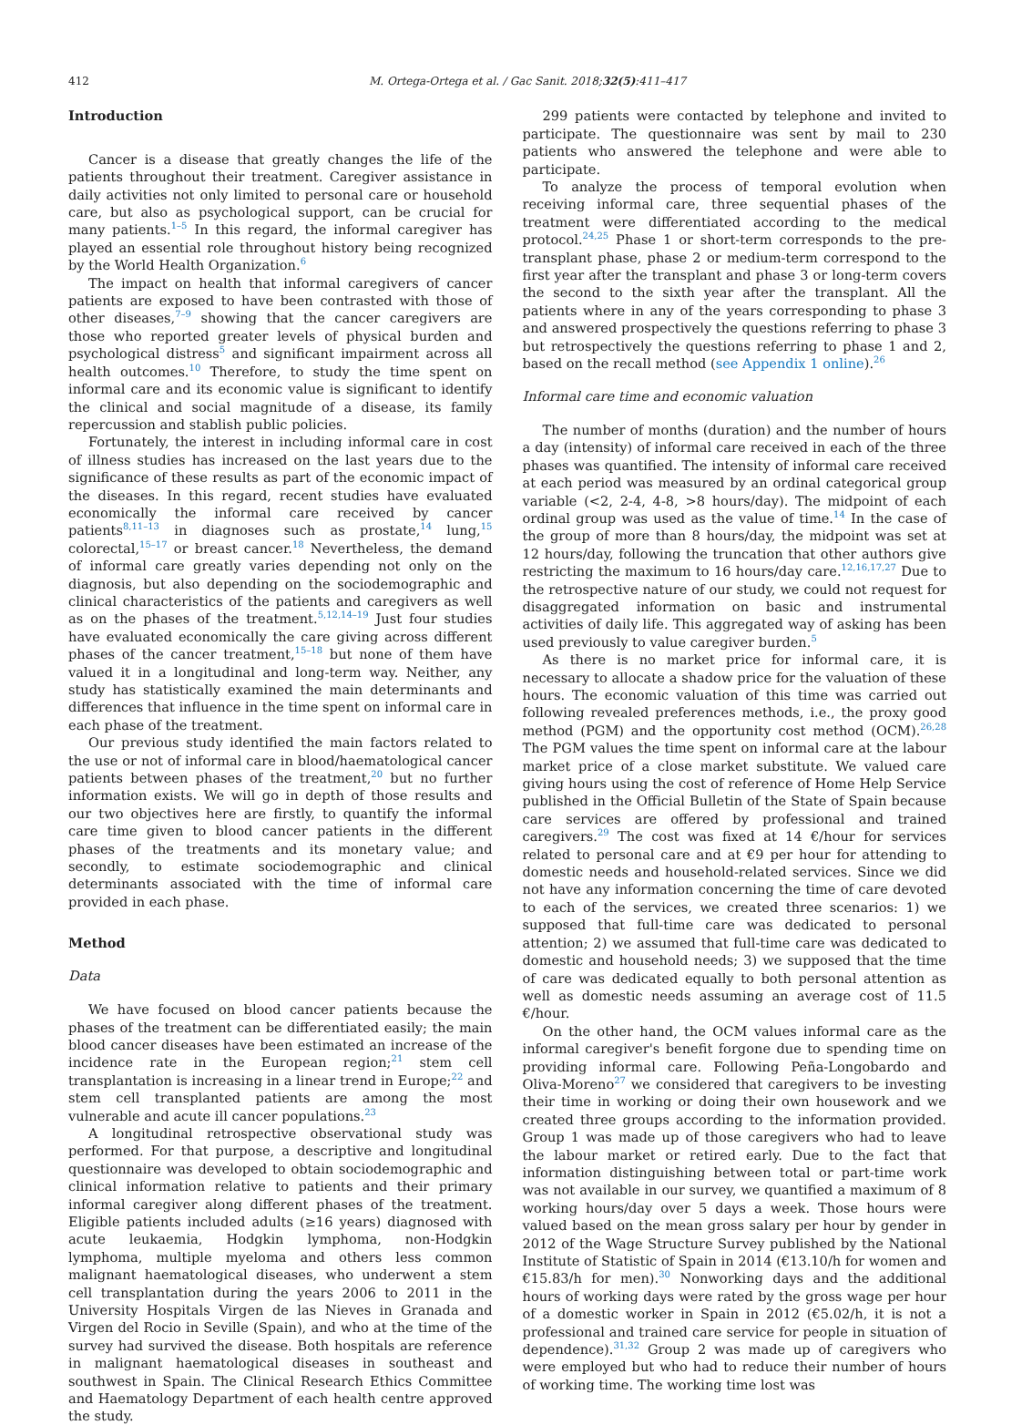412 M. Ortega-Ortega et al. / Gac Sanit. 2018;32(5):411–417
Introduction
Cancer is a disease that greatly changes the life of the patients throughout their treatment. Caregiver assistance in daily activities not only limited to personal care or household care, but also as psychological support, can be crucial for many patients.<sup>1–5</sup> In this regard, the informal caregiver has played an essential role throughout history being recognized by the World Health Organization.<sup>6</sup>
The impact on health that informal caregivers of cancer patients are exposed to have been contrasted with those of other diseases,<sup>7–9</sup> showing that the cancer caregivers are those who reported greater levels of physical burden and psychological distress<sup>5</sup> and significant impairment across all health outcomes.<sup>10</sup> Therefore, to study the time spent on informal care and its economic value is significant to identify the clinical and social magnitude of a disease, its family repercussion and stablish public policies.
Fortunately, the interest in including informal care in cost of illness studies has increased on the last years due to the significance of these results as part of the economic impact of the diseases. In this regard, recent studies have evaluated economically the informal care received by cancer patients<sup>8,11–13</sup> in diagnoses such as prostate,<sup>14</sup> lung,<sup>15</sup> colorectal,<sup>15–17</sup> or breast cancer.<sup>18</sup> Nevertheless, the demand of informal care greatly varies depending not only on the diagnosis, but also depending on the sociodemographic and clinical characteristics of the patients and caregivers as well as on the phases of the treatment.<sup>5,12,14–19</sup> Just four studies have evaluated economically the care giving across different phases of the cancer treatment,<sup>15–18</sup> but none of them have valued it in a longitudinal and long-term way. Neither, any study has statistically examined the main determinants and differences that influence in the time spent on informal care in each phase of the treatment.
Our previous study identified the main factors related to the use or not of informal care in blood/haematological cancer patients between phases of the treatment,<sup>20</sup> but no further information exists. We will go in depth of those results and our two objectives here are firstly, to quantify the informal care time given to blood cancer patients in the different phases of the treatments and its monetary value; and secondly, to estimate sociodemographic and clinical determinants associated with the time of informal care provided in each phase.
Method
Data
We have focused on blood cancer patients because the phases of the treatment can be differentiated easily; the main blood cancer diseases have been estimated an increase of the incidence rate in the European region;<sup>21</sup> stem cell transplantation is increasing in a linear trend in Europe;<sup>22</sup> and stem cell transplanted patients are among the most vulnerable and acute ill cancer populations.<sup>23</sup>
A longitudinal retrospective observational study was performed. For that purpose, a descriptive and longitudinal questionnaire was developed to obtain sociodemographic and clinical information relative to patients and their primary informal caregiver along different phases of the treatment. Eligible patients included adults (≥16 years) diagnosed with acute leukaemia, Hodgkin lymphoma, non-Hodgkin lymphoma, multiple myeloma and others less common malignant haematological diseases, who underwent a stem cell transplantation during the years 2006 to 2011 in the University Hospitals Virgen de las Nieves in Granada and Virgen del Rocio in Seville (Spain), and who at the time of the survey had survived the disease. Both hospitals are reference in malignant haematological diseases in southeast and southwest in Spain. The Clinical Research Ethics Committee and Haematology Department of each health centre approved the study.
299 patients were contacted by telephone and invited to participate. The questionnaire was sent by mail to 230 patients who answered the telephone and were able to participate.
To analyze the process of temporal evolution when receiving informal care, three sequential phases of the treatment were differentiated according to the medical protocol.<sup>24,25</sup> Phase 1 or short-term corresponds to the pre-transplant phase, phase 2 or medium-term correspond to the first year after the transplant and phase 3 or long-term covers the second to the sixth year after the transplant. All the patients where in any of the years corresponding to phase 3 and answered prospectively the questions referring to phase 3 but retrospectively the questions referring to phase 1 and 2, based on the recall method (see Appendix 1 online).<sup>26</sup>
Informal care time and economic valuation
The number of months (duration) and the number of hours a day (intensity) of informal care received in each of the three phases was quantified. The intensity of informal care received at each period was measured by an ordinal categorical group variable (<2, 2-4, 4-8, >8 hours/day). The midpoint of each ordinal group was used as the value of time.<sup>14</sup> In the case of the group of more than 8 hours/day, the midpoint was set at 12 hours/day, following the truncation that other authors give restricting the maximum to 16 hours/day care.<sup>12,16,17,27</sup> Due to the retrospective nature of our study, we could not request for disaggregated information on basic and instrumental activities of daily life. This aggregated way of asking has been used previously to value caregiver burden.<sup>5</sup>
As there is no market price for informal care, it is necessary to allocate a shadow price for the valuation of these hours. The economic valuation of this time was carried out following revealed preferences methods, i.e., the proxy good method (PGM) and the opportunity cost method (OCM).<sup>26,28</sup> The PGM values the time spent on informal care at the labour market price of a close market substitute. We valued care giving hours using the cost of reference of Home Help Service published in the Official Bulletin of the State of Spain because care services are offered by professional and trained caregivers.<sup>29</sup> The cost was fixed at 14 €/hour for services related to personal care and at €9 per hour for attending to domestic needs and household-related services. Since we did not have any information concerning the time of care devoted to each of the services, we created three scenarios: 1) we supposed that full-time care was dedicated to personal attention; 2) we assumed that full-time care was dedicated to domestic and household needs; 3) we supposed that the time of care was dedicated equally to both personal attention as well as domestic needs assuming an average cost of 11.5 €/hour.
On the other hand, the OCM values informal care as the informal caregiver's benefit forgone due to spending time on providing informal care. Following Peña-Longobardo and Oliva-Moreno<sup>27</sup> we considered that caregivers to be investing their time in working or doing their own housework and we created three groups according to the information provided. Group 1 was made up of those caregivers who had to leave the labour market or retired early. Due to the fact that information distinguishing between total or part-time work was not available in our survey, we quantified a maximum of 8 working hours/day over 5 days a week. Those hours were valued based on the mean gross salary per hour by gender in 2012 of the Wage Structure Survey published by the National Institute of Statistic of Spain in 2014 (€13.10/h for women and €15.83/h for men).<sup>30</sup> Nonworking days and the additional hours of working days were rated by the gross wage per hour of a domestic worker in Spain in 2012 (€5.02/h, it is not a professional and trained care service for people in situation of dependence).<sup>31,32</sup> Group 2 was made up of caregivers who were employed but who had to reduce their number of hours of working time. The working time lost was